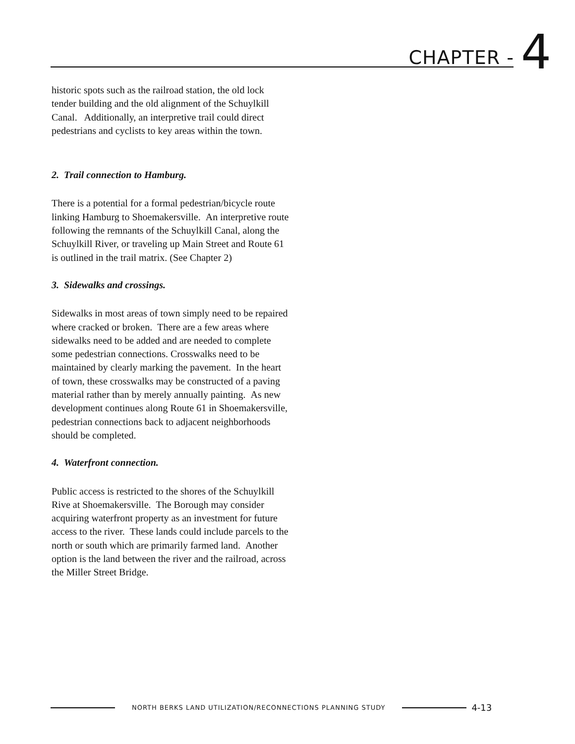CHAPTER - 4
historic spots such as the railroad station, the old lock tender building and the old alignment of the Schuylkill Canal. Additionally, an interpretive trail could direct pedestrians and cyclists to key areas within the town.
2. Trail connection to Hamburg.
There is a potential for a formal pedestrian/bicycle route linking Hamburg to Shoemakersville. An interpretive route following the remnants of the Schuylkill Canal, along the Schuylkill River, or traveling up Main Street and Route 61 is outlined in the trail matrix. (See Chapter 2)
3. Sidewalks and crossings.
Sidewalks in most areas of town simply need to be repaired where cracked or broken. There are a few areas where sidewalks need to be added and are needed to complete some pedestrian connections. Crosswalks need to be maintained by clearly marking the pavement. In the heart of town, these crosswalks may be constructed of a paving material rather than by merely annually painting. As new development continues along Route 61 in Shoemakersville, pedestrian connections back to adjacent neighborhoods should be completed.
4. Waterfront connection.
Public access is restricted to the shores of the Schuylkill Rive at Shoemakersville. The Borough may consider acquiring waterfront property as an investment for future access to the river. These lands could include parcels to the north or south which are primarily farmed land. Another option is the land between the river and the railroad, across the Miller Street Bridge.
NORTH BERKS LAND UTILIZATION/RECONNECTIONS PLANNING STUDY
4-13